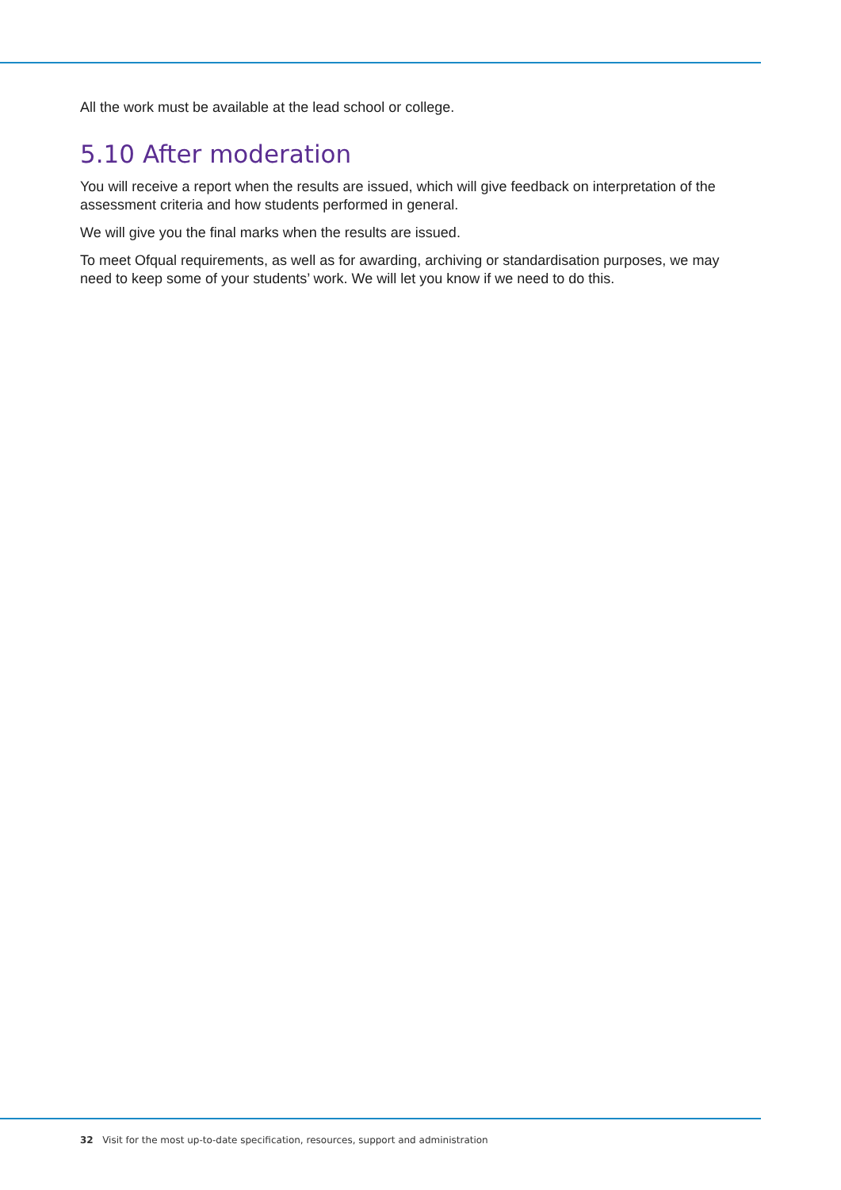All the work must be available at the lead school or college.
5.10 After moderation
You will receive a report when the results are issued, which will give feedback on interpretation of the assessment criteria and how students performed in general.
We will give you the final marks when the results are issued.
To meet Ofqual requirements, as well as for awarding, archiving or standardisation purposes, we may need to keep some of your students’ work. We will let you know if we need to do this.
32 Visit for the most up-to-date specification, resources, support and administration